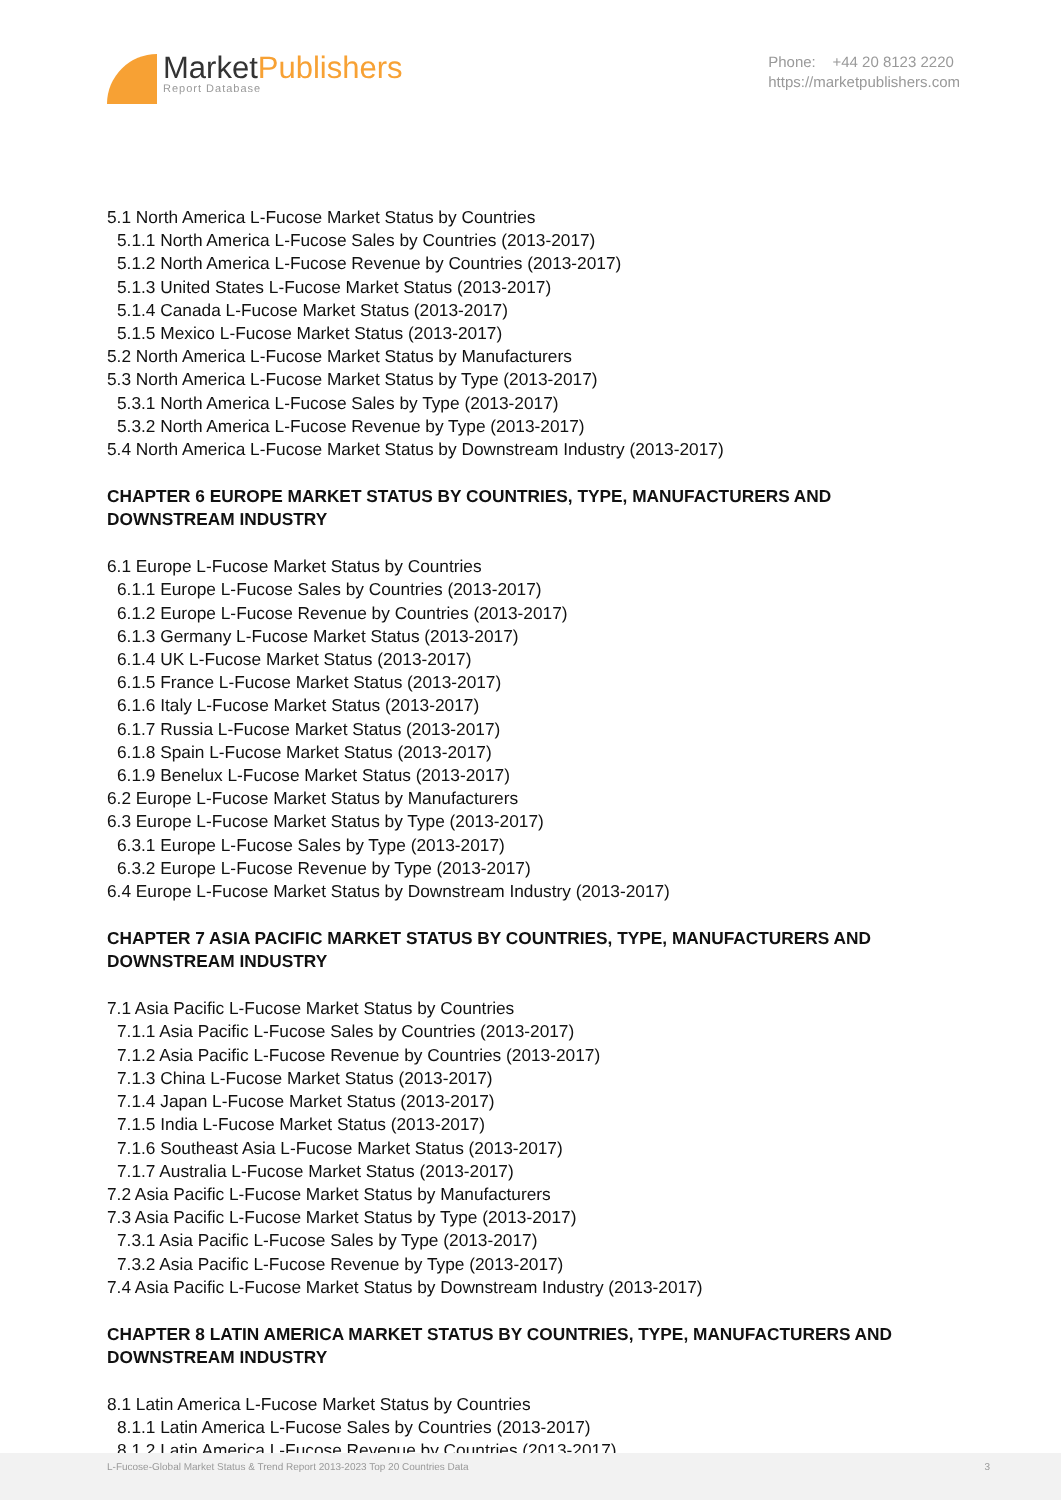Market Publishers
Report Database
Phone: +44 20 8123 2220
https://marketpublishers.com
5.1 North America L-Fucose Market Status by Countries
5.1.1 North America L-Fucose Sales by Countries (2013-2017)
5.1.2 North America L-Fucose Revenue by Countries (2013-2017)
5.1.3 United States L-Fucose Market Status (2013-2017)
5.1.4 Canada L-Fucose Market Status (2013-2017)
5.1.5 Mexico L-Fucose Market Status (2013-2017)
5.2 North America L-Fucose Market Status by Manufacturers
5.3 North America L-Fucose Market Status by Type (2013-2017)
5.3.1 North America L-Fucose Sales by Type (2013-2017)
5.3.2 North America L-Fucose Revenue by Type (2013-2017)
5.4 North America L-Fucose Market Status by Downstream Industry (2013-2017)
CHAPTER 6 EUROPE MARKET STATUS BY COUNTRIES, TYPE, MANUFACTURERS AND DOWNSTREAM INDUSTRY
6.1 Europe L-Fucose Market Status by Countries
6.1.1 Europe L-Fucose Sales by Countries (2013-2017)
6.1.2 Europe L-Fucose Revenue by Countries (2013-2017)
6.1.3 Germany L-Fucose Market Status (2013-2017)
6.1.4 UK L-Fucose Market Status (2013-2017)
6.1.5 France L-Fucose Market Status (2013-2017)
6.1.6 Italy L-Fucose Market Status (2013-2017)
6.1.7 Russia L-Fucose Market Status (2013-2017)
6.1.8 Spain L-Fucose Market Status (2013-2017)
6.1.9 Benelux L-Fucose Market Status (2013-2017)
6.2 Europe L-Fucose Market Status by Manufacturers
6.3 Europe L-Fucose Market Status by Type (2013-2017)
6.3.1 Europe L-Fucose Sales by Type (2013-2017)
6.3.2 Europe L-Fucose Revenue by Type (2013-2017)
6.4 Europe L-Fucose Market Status by Downstream Industry (2013-2017)
CHAPTER 7 ASIA PACIFIC MARKET STATUS BY COUNTRIES, TYPE, MANUFACTURERS AND DOWNSTREAM INDUSTRY
7.1 Asia Pacific L-Fucose Market Status by Countries
7.1.1 Asia Pacific L-Fucose Sales by Countries (2013-2017)
7.1.2 Asia Pacific L-Fucose Revenue by Countries (2013-2017)
7.1.3 China L-Fucose Market Status (2013-2017)
7.1.4 Japan L-Fucose Market Status (2013-2017)
7.1.5 India L-Fucose Market Status (2013-2017)
7.1.6 Southeast Asia L-Fucose Market Status (2013-2017)
7.1.7 Australia L-Fucose Market Status (2013-2017)
7.2 Asia Pacific L-Fucose Market Status by Manufacturers
7.3 Asia Pacific L-Fucose Market Status by Type (2013-2017)
7.3.1 Asia Pacific L-Fucose Sales by Type (2013-2017)
7.3.2 Asia Pacific L-Fucose Revenue by Type (2013-2017)
7.4 Asia Pacific L-Fucose Market Status by Downstream Industry (2013-2017)
CHAPTER 8 LATIN AMERICA MARKET STATUS BY COUNTRIES, TYPE, MANUFACTURERS AND DOWNSTREAM INDUSTRY
8.1 Latin America L-Fucose Market Status by Countries
8.1.1 Latin America L-Fucose Sales by Countries (2013-2017)
8.1.2 Latin America L-Fucose Revenue by Countries (2013-2017)
L-Fucose-Global Market Status & Trend Report 2013-2023 Top 20 Countries Data 3